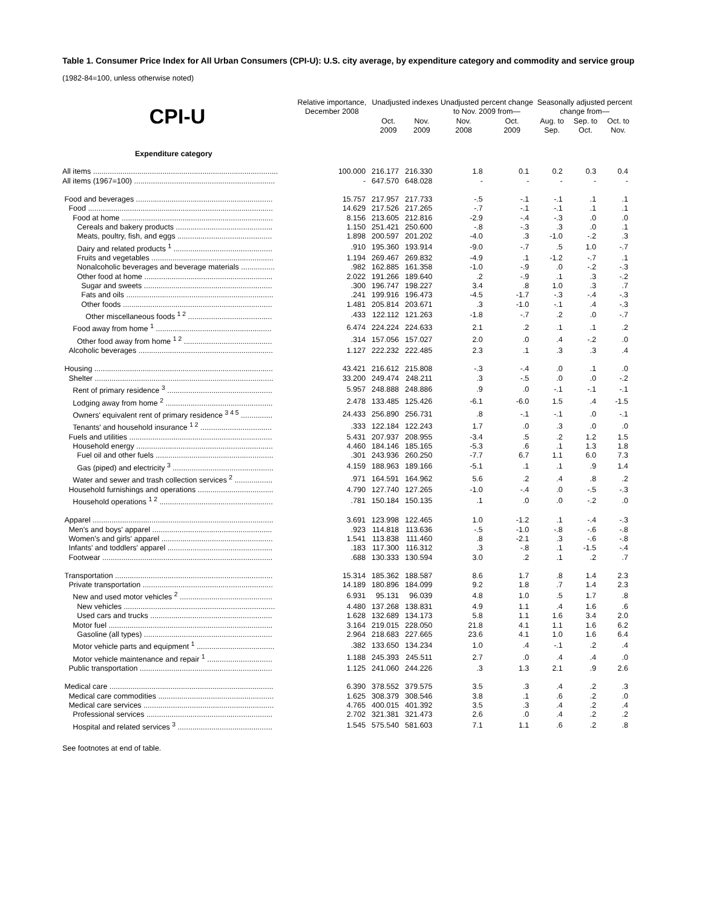Table 1. Consumer Price Index for All Urban Consumers (CPI-U): U.S. city average, by expenditure category and commodity and service group
(1982-84=100, unless otherwise noted)
| CPI-U | Relative importance, December 2008 | Unadjusted indexes | | Unadjusted percent change to Nov. 2009 from— | | Seasonally adjusted percent change from— | | |
| --- | --- | --- | --- | --- | --- | --- | --- | --- |
| | | Oct. 2009 | Nov. 2009 | Nov. 2008 | Oct. 2009 | Aug. to Sep. | Sep. to Oct. | Oct. to Nov. |
| Expenditure category | | | | | | | | |
| All items ........................................................................................ | 100.000 | 216.177 | 216.330 | 1.8 | 0.1 | 0.2 | 0.3 | 0.4 |
| All items (1967=100) ................................................................... | - | 647.570 | 648.028 | - | - | - | - | - |
| Food and beverages ................................................................. | 15.757 | 217.957 | 217.733 | -.5 | -.1 | -.1 | .1 | .1 |
| Food ........................................................................................ | 14.629 | 217.526 | 217.265 | -.7 | -.1 | -.1 | .1 | .1 |
| Food at home ........................................................................ | 8.156 | 213.605 | 212.816 | -2.9 | -.4 | -.3 | .0 | .0 |
| Cereals and bakery products .............................................. | 1.150 | 251.421 | 250.600 | -.8 | -.3 | .3 | .0 | .1 |
| Meats, poultry, fish, and eggs ............................................. | 1.898 | 200.597 | 201.202 | -4.0 | .3 | -1.0 | -.2 | .3 |
| Dairy and related products <sup>1</sup> ............................................... | .910 | 195.360 | 193.914 | -9.0 | -.7 | .5 | 1.0 | -.7 |
| Fruits and vegetables .......................................................... | 1.194 | 269.467 | 269.832 | -4.9 | .1 | -1.2 | -.7 | .1 |
| Nonalcoholic beverages and beverage materials ................ | .982 | 162.885 | 161.358 | -1.0 | -.9 | .0 | -.2 | -.3 |
| Other food at home ............................................................. | 2.022 | 191.266 | 189.640 | .2 | -.9 | .1 | .3 | -.2 |
| Sugar and sweets ............................................................. | .300 | 196.747 | 198.227 | 3.4 | .8 | 1.0 | .3 | .7 |
| Fats and oils ...................................................................... | .241 | 199.916 | 196.473 | -4.5 | -1.7 | -.3 | -.4 | -.3 |
| Other foods ....................................................................... | 1.481 | 205.814 | 203.671 | .3 | -1.0 | -.1 | .4 | -.3 |
| Other miscellaneous foods <sup>1 2</sup> ........................................ | .433 | 122.112 | 121.263 | -1.8 | -.7 | .2 | .0 | -.7 |
| Food away from home <sup>1</sup> ....................................................... | 6.474 | 224.224 | 224.633 | 2.1 | .2 | .1 | .1 | .2 |
| Other food away from home <sup>1 2</sup> .......................................... | .314 | 157.056 | 157.027 | 2.0 | .0 | .4 | -.2 | .0 |
| Alcoholic beverages ................................................................ | 1.127 | 222.232 | 222.485 | 2.3 | .1 | .3 | .3 | .4 |
| Housing ..................................................................................... | 43.421 | 216.612 | 215.808 | -.3 | -.4 | .0 | .1 | .0 |
| Shelter ..................................................................................... | 33.200 | 249.474 | 248.211 | .3 | -.5 | .0 | .0 | -.2 |
| Rent of primary residence <sup>3</sup> .................................................. | 5.957 | 248.888 | 248.886 | .9 | .0 | -.1 | -.1 | -.1 |
| Lodging away from home <sup>2</sup> ................................................... | 2.478 | 133.485 | 125.426 | -6.1 | -6.0 | 1.5 | .4 | -1.5 |
| Owners' equivalent rent of primary residence <sup>3 4 5</sup> ............... | 24.433 | 256.890 | 256.731 | .8 | -.1 | -.1 | .0 | -.1 |
| Tenants' and household insurance <sup>1 2</sup> .................................. | .333 | 122.184 | 122.243 | 1.7 | .0 | .3 | .0 | .0 |
| Fuels and utilities .................................................................... | 5.431 | 207.937 | 208.955 | -3.4 | .5 | .2 | 1.2 | 1.5 |
| Household energy ................................................................. | 4.460 | 184.146 | 185.165 | -5.3 | .6 | .1 | 1.3 | 1.8 |
| Fuel oil and other fuels ........................................................ | .301 | 243.936 | 260.250 | -7.7 | 6.7 | 1.1 | 6.0 | 7.3 |
| Gas (piped) and electricity <sup>3</sup> ................................................ | 4.159 | 188.963 | 189.166 | -5.1 | .1 | .1 | .9 | 1.4 |
| Water and sewer and trash collection services <sup>2</sup> .................. | .971 | 164.591 | 164.962 | 5.6 | .2 | .4 | .8 | .2 |
| Household furnishings and operations .................................... | 4.790 | 127.740 | 127.265 | -1.0 | -.4 | .0 | -.5 | -.3 |
| Household operations <sup>1 2</sup> ...................................................... | .781 | 150.184 | 150.135 | .1 | .0 | .0 | -.2 | .0 |
| Apparel ...................................................................................... | 3.691 | 123.998 | 122.465 | 1.0 | -1.2 | .1 | -.4 | -.3 |
| Men's and boys' apparel ......................................................... | .923 | 114.818 | 113.636 | -.5 | -1.0 | -.8 | -.6 | -.8 |
| Women's and girls' apparel ..................................................... | 1.541 | 113.838 | 111.460 | .8 | -2.1 | .3 | -.6 | -.8 |
| Infants' and toddlers' apparel .................................................. | .183 | 117.300 | 116.312 | .3 | -.8 | .1 | -1.5 | -.4 |
| Footwear ................................................................................. | .688 | 130.333 | 130.594 | 3.0 | .2 | .1 | .2 | .7 |
| Transportation ........................................................................... | 15.314 | 185.362 | 188.587 | 8.6 | 1.7 | .8 | 1.4 | 2.3 |
| Private transportation .............................................................. | 14.189 | 180.896 | 184.099 | 9.2 | 1.8 | .7 | 1.4 | 2.3 |
| New and used motor vehicles <sup>2</sup> ............................................ | 6.931 | 95.131 | 96.039 | 4.8 | 1.0 | .5 | 1.7 | .8 |
| New vehicles ........................................................................ | 4.480 | 137.268 | 138.831 | 4.9 | 1.1 | .4 | 1.6 | .6 |
| Used cars and trucks .......................................................... | 1.628 | 132.689 | 134.173 | 5.8 | 1.1 | 1.6 | 3.4 | 2.0 |
| Motor fuel .............................................................................. | 3.164 | 219.015 | 228.050 | 21.8 | 4.1 | 1.1 | 1.6 | 6.2 |
| Gasoline (all types) ............................................................. | 2.964 | 218.683 | 227.665 | 23.6 | 4.1 | 1.0 | 1.6 | 6.4 |
| Motor vehicle parts and equipment <sup>1</sup> ..................................... | .382 | 133.650 | 134.234 | 1.0 | .4 | -.1 | .2 | .4 |
| Motor vehicle maintenance and repair <sup>1</sup> ............................... | 1.188 | 245.393 | 245.511 | 2.7 | .0 | .4 | .4 | .0 |
| Public transportation ............................................................... | 1.125 | 241.060 | 244.226 | .3 | 1.3 | 2.1 | .9 | 2.6 |
| Medical care .............................................................................. | 6.390 | 378.552 | 379.575 | 3.5 | .3 | .4 | .2 | .3 |
| Medical care commodities ....................................................... | 1.625 | 308.379 | 308.546 | 3.8 | .1 | .6 | .2 | .0 |
| Medical care services .............................................................. | 4.765 | 400.015 | 401.392 | 3.5 | .3 | .4 | .2 | .4 |
| Professional services ............................................................ | 2.702 | 321.381 | 321.473 | 2.6 | .0 | .4 | .2 | .2 |
| Hospital and related services <sup>3</sup> ............................................. | 1.545 | 575.540 | 581.603 | 7.1 | 1.1 | .6 | .2 | .8 |
See footnotes at end of table.